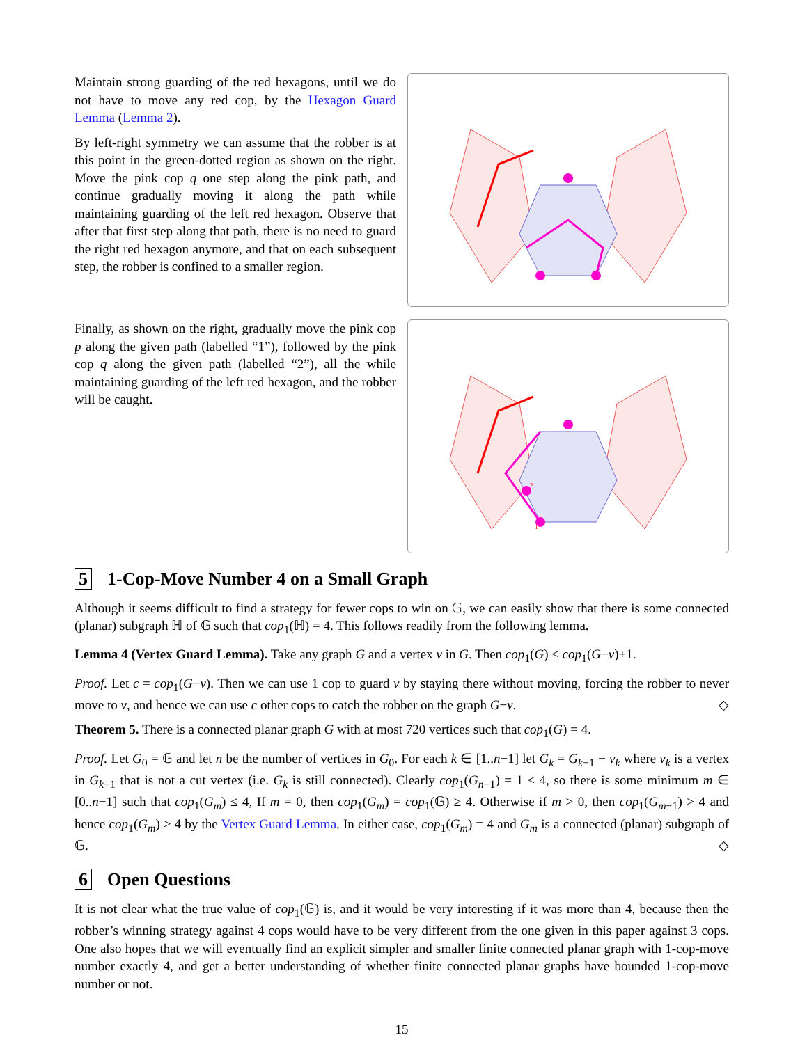Maintain strong guarding of the red hexagons, until we do not have to move any red cop, by the Hexagon Guard Lemma (Lemma 2).
By left-right symmetry we can assume that the robber is at this point in the green-dotted region as shown on the right. Move the pink cop q one step along the pink path, and continue gradually moving it along the path while maintaining guarding of the left red hexagon. Observe that after that first step along that path, there is no need to guard the right red hexagon anymore, and that on each subsequent step, the robber is confined to a smaller region.
Finally, as shown on the right, gradually move the pink cop p along the given path (labelled “1”), followed by the pink cop q along the given path (labelled “2”), all the while maintaining guarding of the left red hexagon, and the robber will be caught.
1
2
5 1-Cop-Move Number 4 on a Small Graph
Although it seems difficult to find a strategy for fewer cops to win on 𝔾, we can easily show that there is some connected (planar) subgraph ℍ of 𝔾 such that cop<sub>1</sub>(ℍ) = 4. This follows readily from the following lemma.
Lemma 4 (Vertex Guard Lemma). Take any graph G and a vertex v in G. Then cop<sub>1</sub>(G) ≤ cop<sub>1</sub>(G−v)+1.
Proof. Let c = cop<sub>1</sub>(G−v). Then we can use 1 cop to guard v by staying there without moving, forcing the robber to never move to v, and hence we can use c other cops to catch the robber on the graph G−v. ◇
Theorem 5. There is a connected planar graph G with at most 720 vertices such that cop<sub>1</sub>(G) = 4.
Proof. Let G<sub>0</sub> = 𝔾 and let n be the number of vertices in G<sub>0</sub>. For each k ∈ [1..n−1] let G<sub>k</sub> = G<sub>k−1</sub> − v<sub>k</sub> where v<sub>k</sub> is a vertex in G<sub>k−1</sub> that is not a cut vertex (i.e. G<sub>k</sub> is still connected). Clearly cop<sub>1</sub>(G<sub>n−1</sub>) = 1 ≤ 4, so there is some minimum m ∈ [0..n−1] such that cop<sub>1</sub>(G<sub>m</sub>) ≤ 4, If m = 0, then cop<sub>1</sub>(G<sub>m</sub>) = cop<sub>1</sub>(𝔾) ≥ 4. Otherwise if m > 0, then cop<sub>1</sub>(G<sub>m−1</sub>) > 4 and hence cop<sub>1</sub>(G<sub>m</sub>) ≥ 4 by the Vertex Guard Lemma. In either case, cop<sub>1</sub>(G<sub>m</sub>) = 4 and G<sub>m</sub> is a connected (planar) subgraph of 𝔾. ◇
6 Open Questions
It is not clear what the true value of cop<sub>1</sub>(𝔾) is, and it would be very interesting if it was more than 4, because then the robber’s winning strategy against 4 cops would have to be very different from the one given in this paper against 3 cops. One also hopes that we will eventually find an explicit simpler and smaller finite connected planar graph with 1-cop-move number exactly 4, and get a better understanding of whether finite connected planar graphs have bounded 1-cop-move number or not.
15